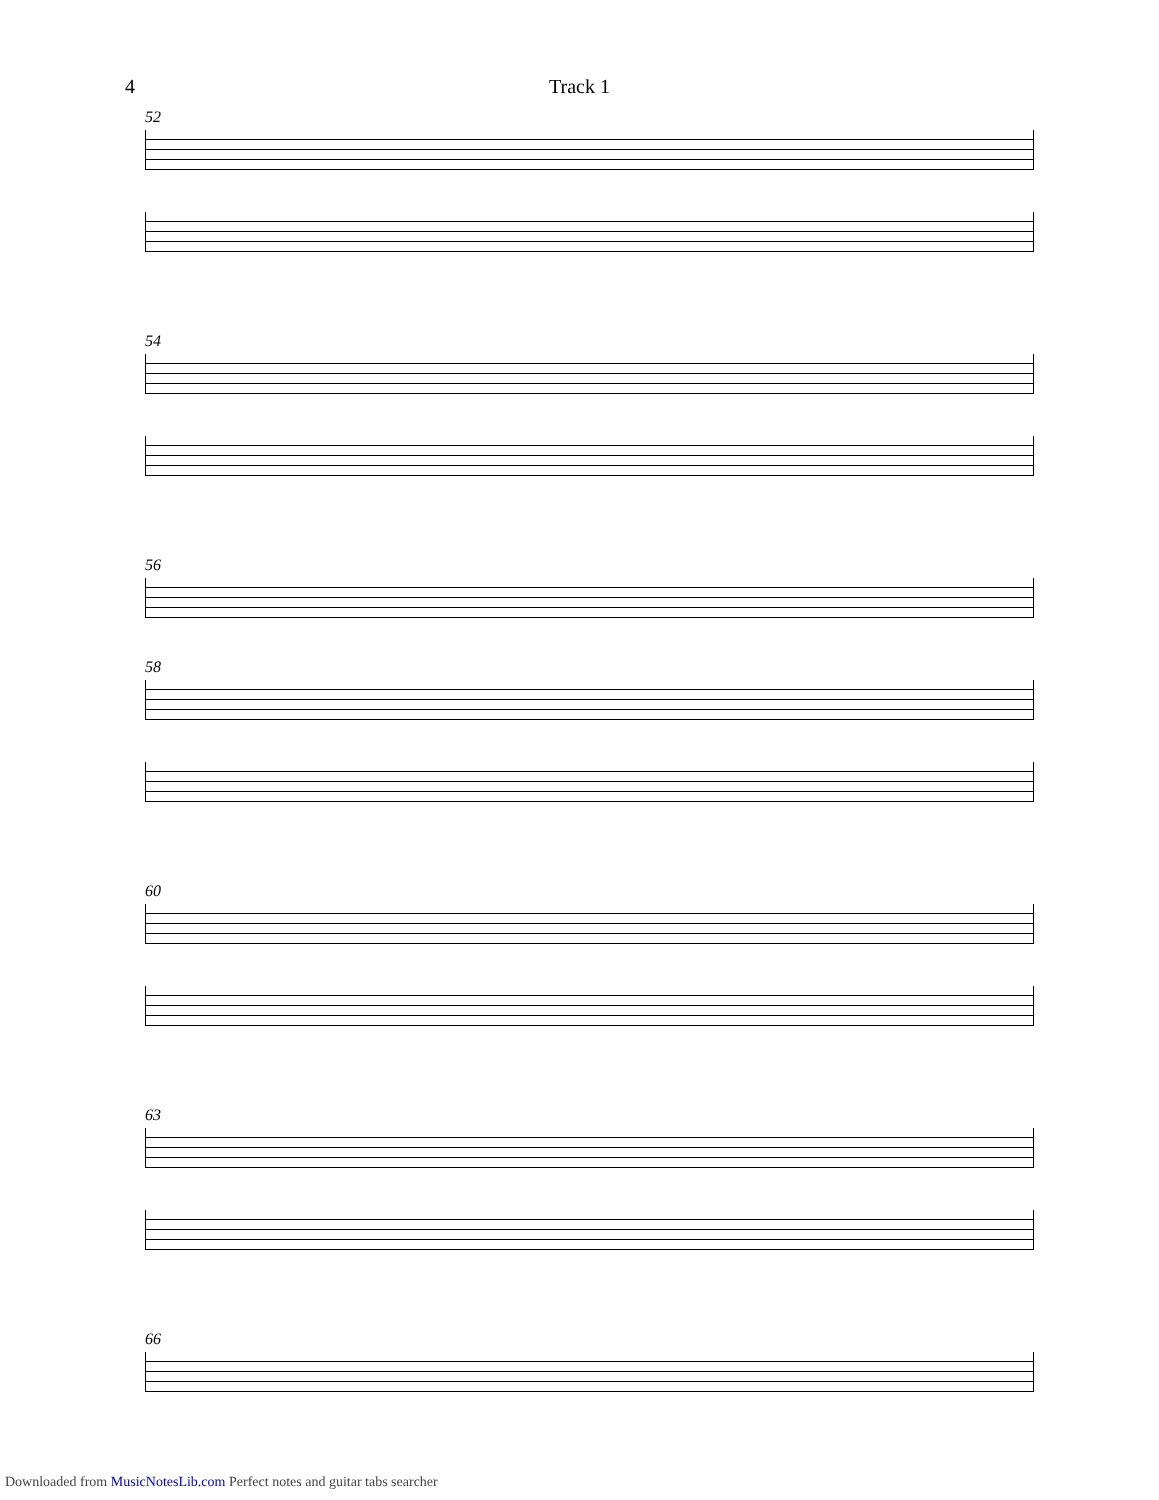4 Track 1
52
54
56
58
60
63
66
Downloaded from MusicNotesLib.com Perfect notes and guitar tabs searcher